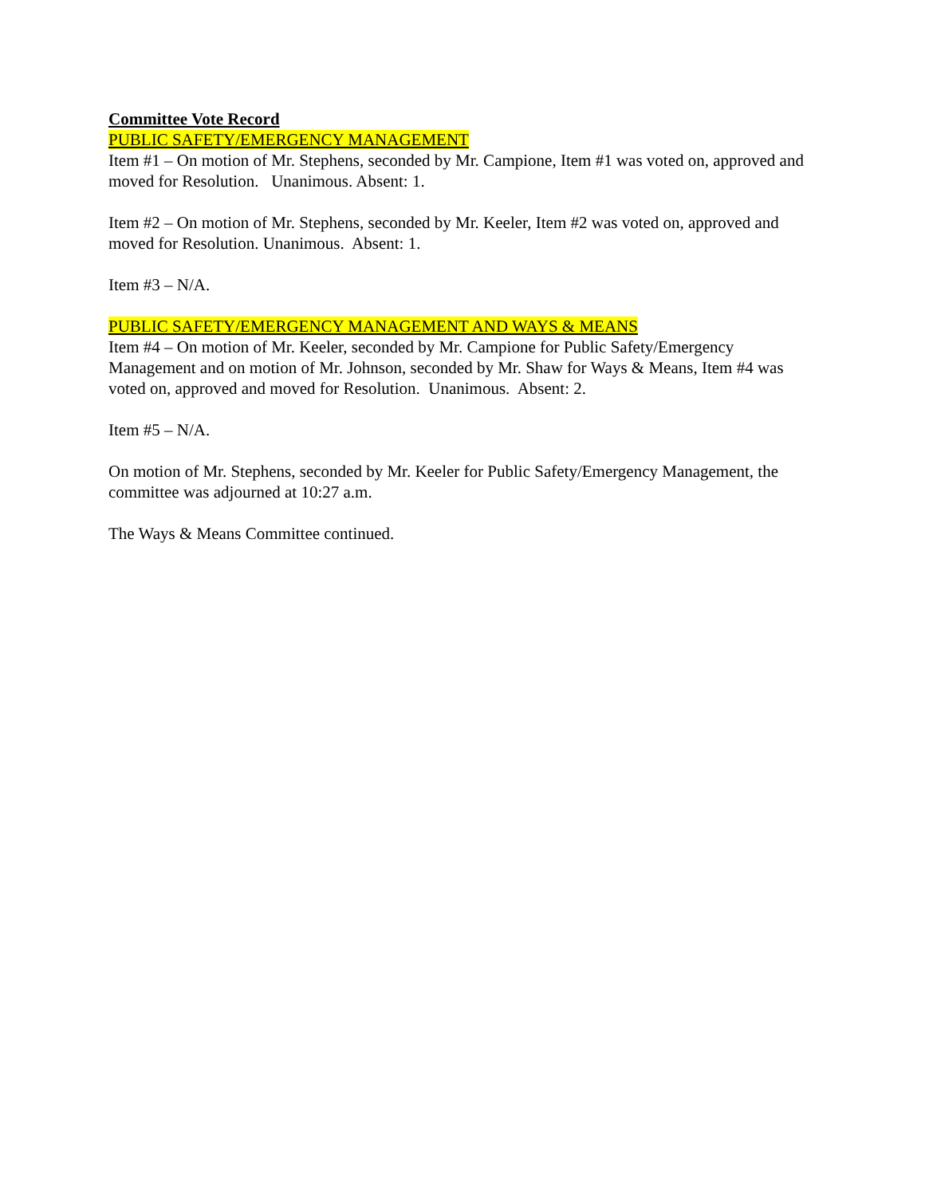Committee Vote Record
PUBLIC SAFETY/EMERGENCY MANAGEMENT
Item #1 – On motion of Mr. Stephens, seconded by Mr. Campione, Item #1 was voted on, approved and moved for Resolution. Unanimous. Absent: 1.
Item #2 – On motion of Mr. Stephens, seconded by Mr. Keeler, Item #2 was voted on, approved and moved for Resolution. Unanimous. Absent: 1.
Item #3 – N/A.
PUBLIC SAFETY/EMERGENCY MANAGEMENT AND WAYS & MEANS
Item #4 – On motion of Mr. Keeler, seconded by Mr. Campione for Public Safety/Emergency Management and on motion of Mr. Johnson, seconded by Mr. Shaw for Ways & Means, Item #4 was voted on, approved and moved for Resolution. Unanimous. Absent: 2.
Item #5 – N/A.
On motion of Mr. Stephens, seconded by Mr. Keeler for Public Safety/Emergency Management, the committee was adjourned at 10:27 a.m.
The Ways & Means Committee continued.